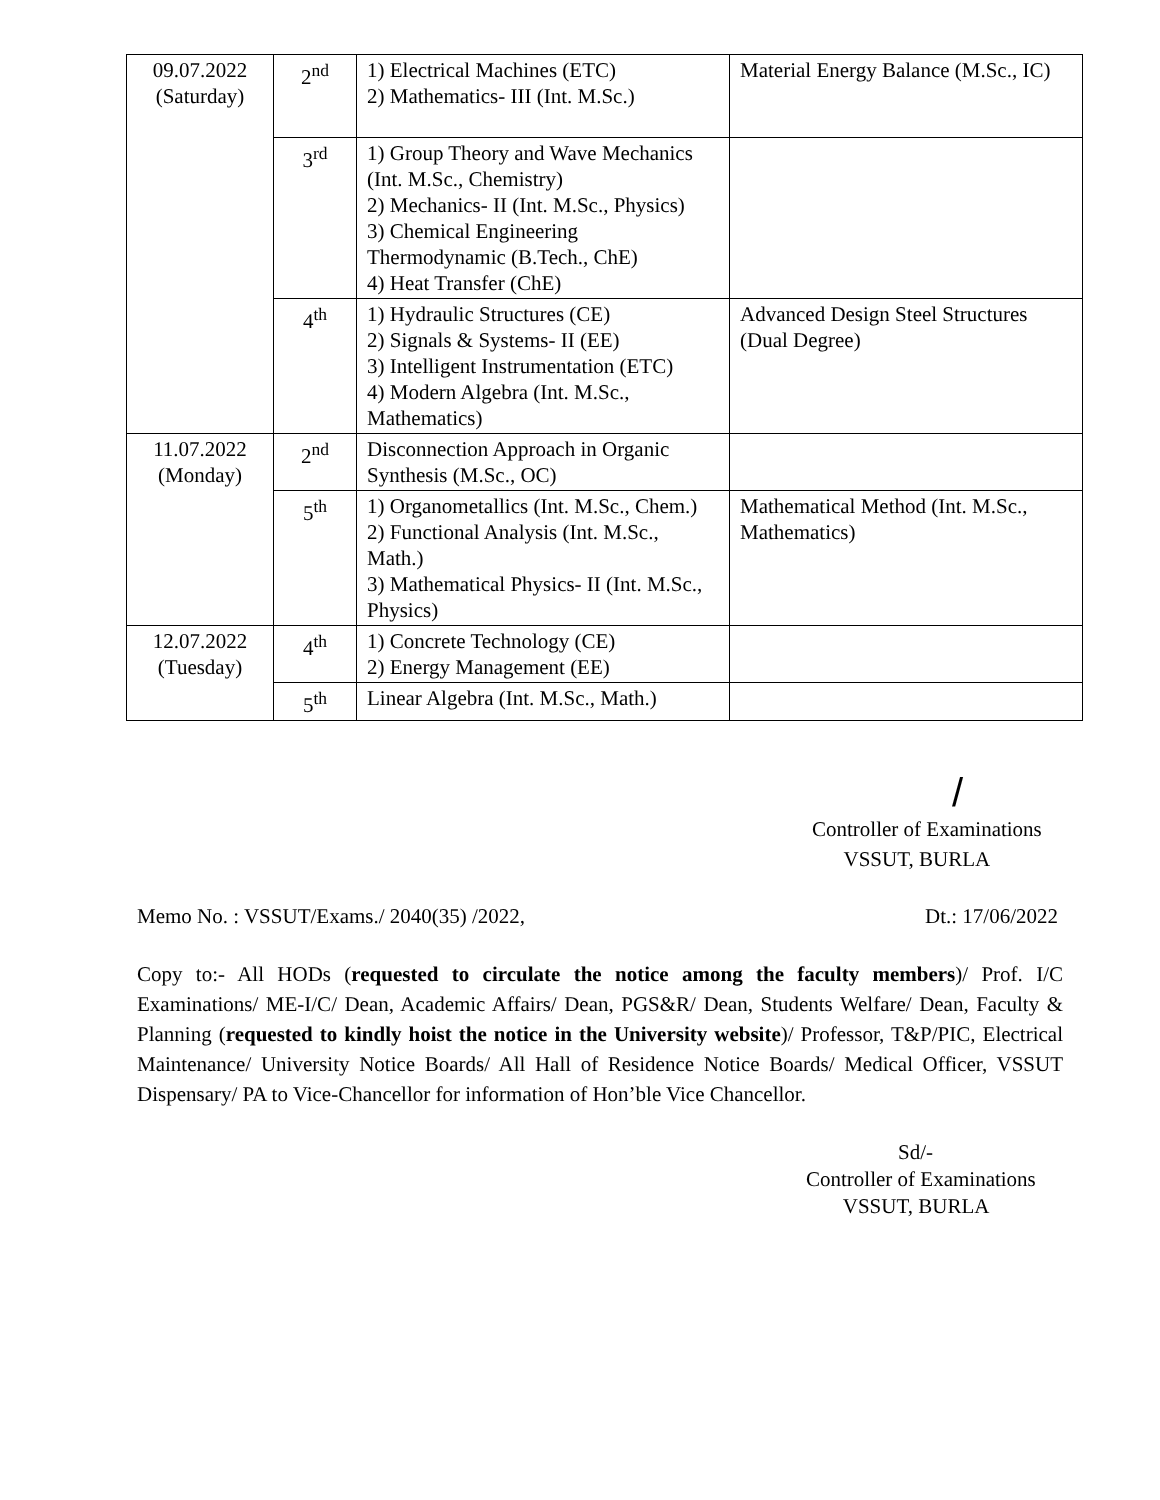| 09.07.2022 (Saturday) | 2<sup>nd</sup> | 1) Electrical Machines (ETC) 2) Mathematics- III (Int. M.Sc.) | Material Energy Balance (M.Sc., IC) |
| | 3<sup>rd</sup> | 1) Group Theory and Wave Mechanics (Int. M.Sc., Chemistry) 2) Mechanics- II (Int. M.Sc., Physics) 3) Chemical Engineering Thermodynamic (B.Tech., ChE) 4) Heat Transfer (ChE) | |
| | 4<sup>th</sup> | 1) Hydraulic Structures (CE) 2) Signals & Systems- II (EE) 3) Intelligent Instrumentation (ETC) 4) Modern Algebra (Int. M.Sc., Mathematics) | Advanced Design Steel Structures (Dual Degree) |
| 11.07.2022 (Monday) | 2<sup>nd</sup> | Disconnection Approach in Organic Synthesis (M.Sc., OC) | |
| | 5<sup>th</sup> | 1) Organometallics (Int. M.Sc., Chem.) 2) Functional Analysis (Int. M.Sc., Math.) 3) Mathematical Physics- II (Int. M.Sc., Physics) | Mathematical Method (Int. M.Sc., Mathematics) |
| 12.07.2022 (Tuesday) | 4<sup>th</sup> | 1) Concrete Technology (CE) 2) Energy Management (EE) | |
| | 5<sup>th</sup> | Linear Algebra (Int. M.Sc., Math.) | |
/
Controller of Examinations
VSSUT, BURLA
Memo No. : VSSUT/Exams./ 2040(35) /2022, Dt.: 17/06/2022
Copy to:- All HODs (requested to circulate the notice among the faculty members)/ Prof. I/C Examinations/ ME-I/C/ Dean, Academic Affairs/ Dean, PGS&R/ Dean, Students Welfare/ Dean, Faculty & Planning (requested to kindly hoist the notice in the University website)/ Professor, T&P/PIC, Electrical Maintenance/ University Notice Boards/ All Hall of Residence Notice Boards/ Medical Officer, VSSUT Dispensary/ PA to Vice-Chancellor for information of Hon’ble Vice Chancellor.
Sd/-
Controller of Examinations
VSSUT, BURLA